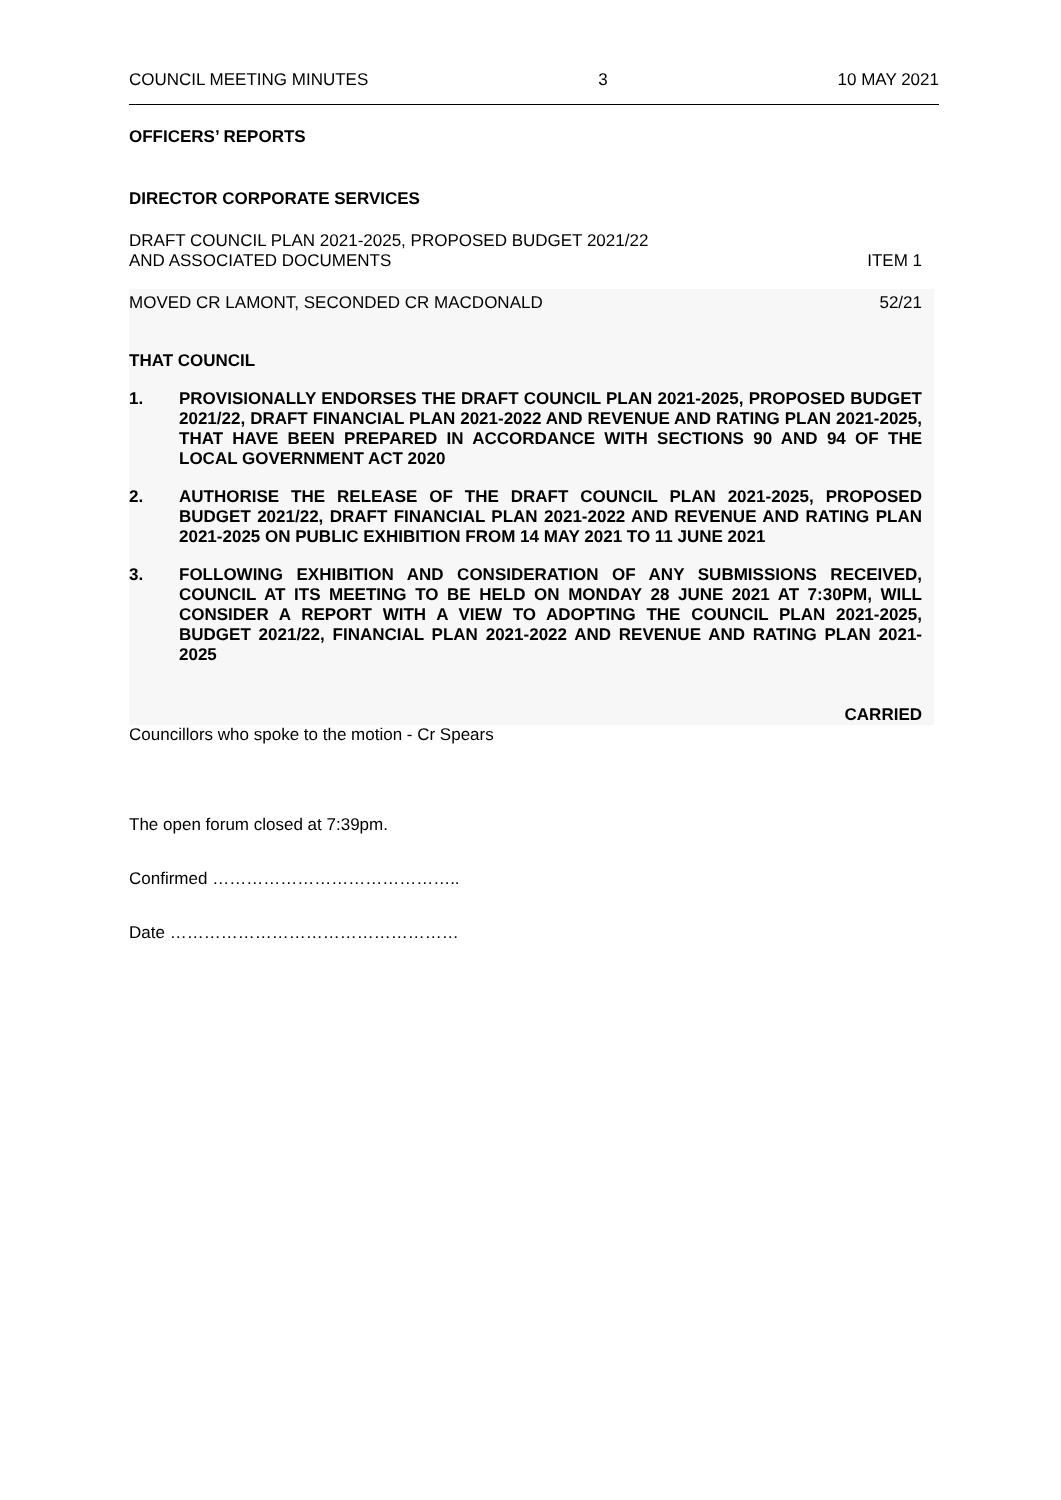COUNCIL MEETING MINUTES 3 10 MAY 2021
OFFICERS’ REPORTS
DIRECTOR CORPORATE SERVICES
DRAFT COUNCIL PLAN 2021-2025, PROPOSED BUDGET 2021/22
AND ASSOCIATED DOCUMENTS ITEM 1
MOVED CR LAMONT, SECONDED CR MACDONALD 52/21
THAT COUNCIL
1. PROVISIONALLY ENDORSES THE DRAFT COUNCIL PLAN 2021-2025, PROPOSED BUDGET 2021/22, DRAFT FINANCIAL PLAN 2021-2022 AND REVENUE AND RATING PLAN 2021-2025, THAT HAVE BEEN PREPARED IN ACCORDANCE WITH SECTIONS 90 AND 94 OF THE LOCAL GOVERNMENT ACT 2020
2. AUTHORISE THE RELEASE OF THE DRAFT COUNCIL PLAN 2021-2025, PROPOSED BUDGET 2021/22, DRAFT FINANCIAL PLAN 2021-2022 AND REVENUE AND RATING PLAN 2021-2025 ON PUBLIC EXHIBITION FROM 14 MAY 2021 TO 11 JUNE 2021
3. FOLLOWING EXHIBITION AND CONSIDERATION OF ANY SUBMISSIONS RECEIVED, COUNCIL AT ITS MEETING TO BE HELD ON MONDAY 28 JUNE 2021 AT 7:30PM, WILL CONSIDER A REPORT WITH A VIEW TO ADOPTING THE COUNCIL PLAN 2021-2025, BUDGET 2021/22, FINANCIAL PLAN 2021-2022 AND REVENUE AND RATING PLAN 2021-2025
CARRIED
Councillors who spoke to the motion - Cr Spears
The open forum closed at 7:39pm.
Confirmed ……………………………………..
Date ……………………………………………